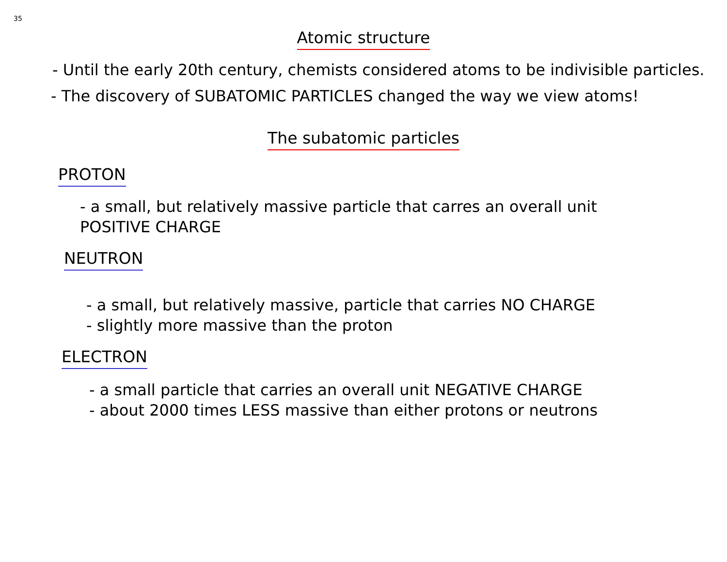35
Atomic structure
- Until the early 20th century, chemists considered atoms to be indivisible particles.
- The discovery of SUBATOMIC PARTICLES changed the way we view atoms!
The subatomic particles
PROTON
- a small, but relatively massive particle that carres an overall unit
POSITIVE CHARGE
NEUTRON
- a small, but relatively massive, particle that carries NO CHARGE
- slightly more massive than the proton
ELECTRON
- a small particle that carries an overall unit NEGATIVE CHARGE
- about 2000 times LESS massive than either protons or neutrons